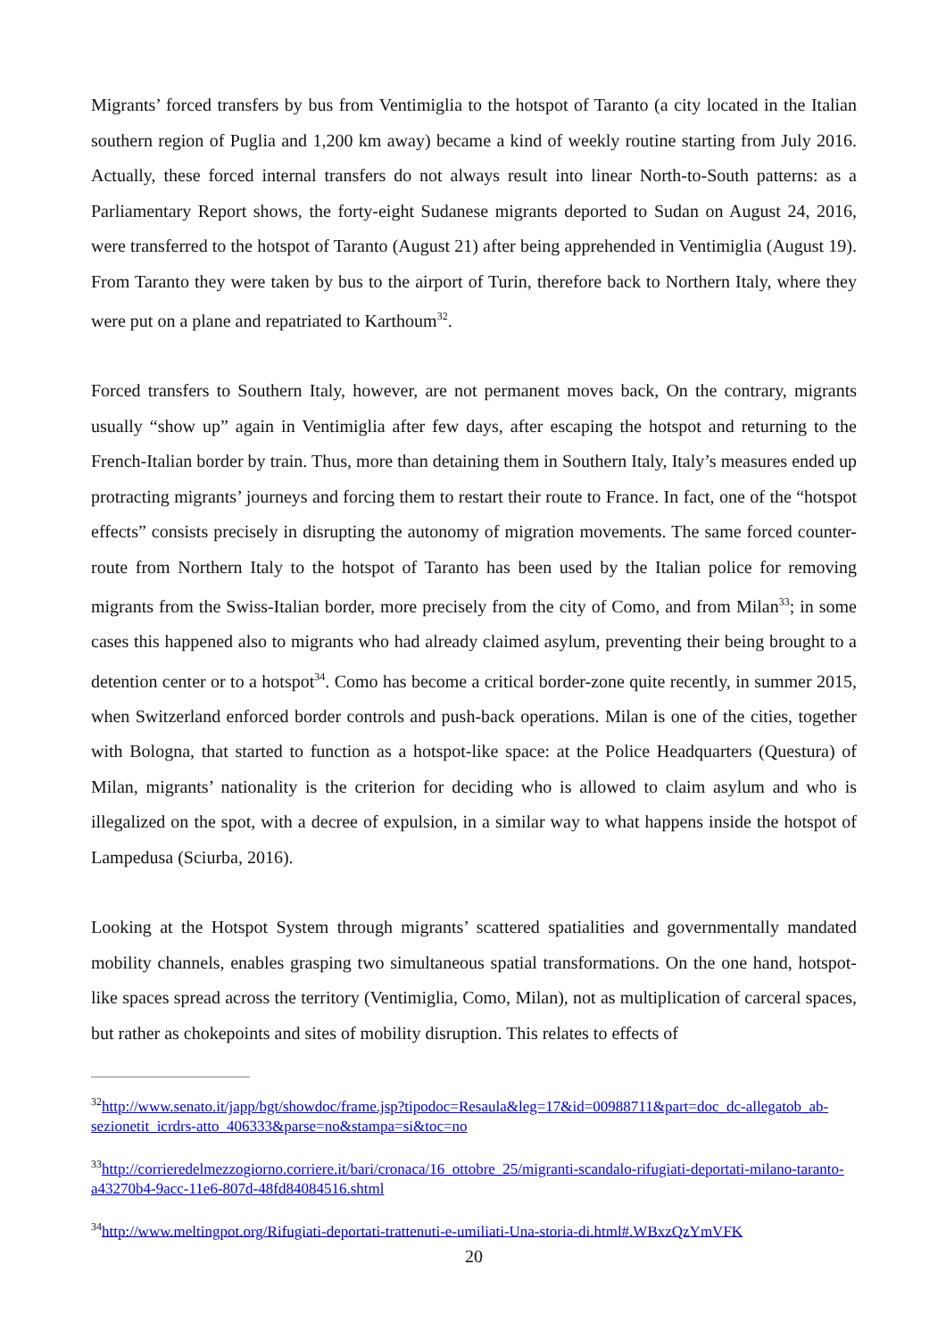Migrants’ forced transfers by bus from Ventimiglia to the hotspot of Taranto (a city located in the Italian southern region of Puglia and 1,200 km away) became a kind of weekly routine starting from July 2016. Actually, these forced internal transfers do not always result into linear North-to-South patterns: as a Parliamentary Report shows, the forty-eight Sudanese migrants deported to Sudan on August 24, 2016, were transferred to the hotspot of Taranto (August 21) after being apprehended in Ventimiglia (August 19). From Taranto they were taken by bus to the airport of Turin, therefore back to Northern Italy, where they were put on a plane and repatriated to Karthoum<sup>32</sup>.
Forced transfers to Southern Italy, however, are not permanent moves back, On the contrary, migrants usually “show up” again in Ventimiglia after few days, after escaping the hotspot and returning to the French-Italian border by train. Thus, more than detaining them in Southern Italy, Italy’s measures ended up protracting migrants’ journeys and forcing them to restart their route to France. In fact, one of the “hotspot effects” consists precisely in disrupting the autonomy of migration movements. The same forced counter-route from Northern Italy to the hotspot of Taranto has been used by the Italian police for removing migrants from the Swiss-Italian border, more precisely from the city of Como, and from Milan<sup>33</sup>; in some cases this happened also to migrants who had already claimed asylum, preventing their being brought to a detention center or to a hotspot<sup>34</sup>. Como has become a critical border-zone quite recently, in summer 2015, when Switzerland enforced border controls and push-back operations. Milan is one of the cities, together with Bologna, that started to function as a hotspot-like space: at the Police Headquarters (Questura) of Milan, migrants’ nationality is the criterion for deciding who is allowed to claim asylum and who is illegalized on the spot, with a decree of expulsion, in a similar way to what happens inside the hotspot of Lampedusa (Sciurba, 2016).
Looking at the Hotspot System through migrants’ scattered spatialities and governmentally mandated mobility channels, enables grasping two simultaneous spatial transformations. On the one hand, hotspot-like spaces spread across the territory (Ventimiglia, Como, Milan), not as multiplication of carceral spaces, but rather as chokepoints and sites of mobility disruption. This relates to effects of
<sup>32</sup> http://www.senato.it/japp/bgt/showdoc/frame.jsp?tipodoc=Resaula&leg=17&id=00988711&part=doc_dc-allegatob_ab-sezionetit_icrdrs-atto_406333&parse=no&stampa=si&toc=no
<sup>33</sup> http://corrieredelmezzogiorno.corriere.it/bari/cronaca/16_ottobre_25/migranti-scandalo-rifugiati-deportati-milano-taranto-a43270b4-9acc-11e6-807d-48fd84084516.shtml
<sup>34</sup> http://www.meltingpot.org/Rifugiati-deportati-trattenuti-e-umiliati-Una-storia-di.html#.WBxzQzYmVFK
20